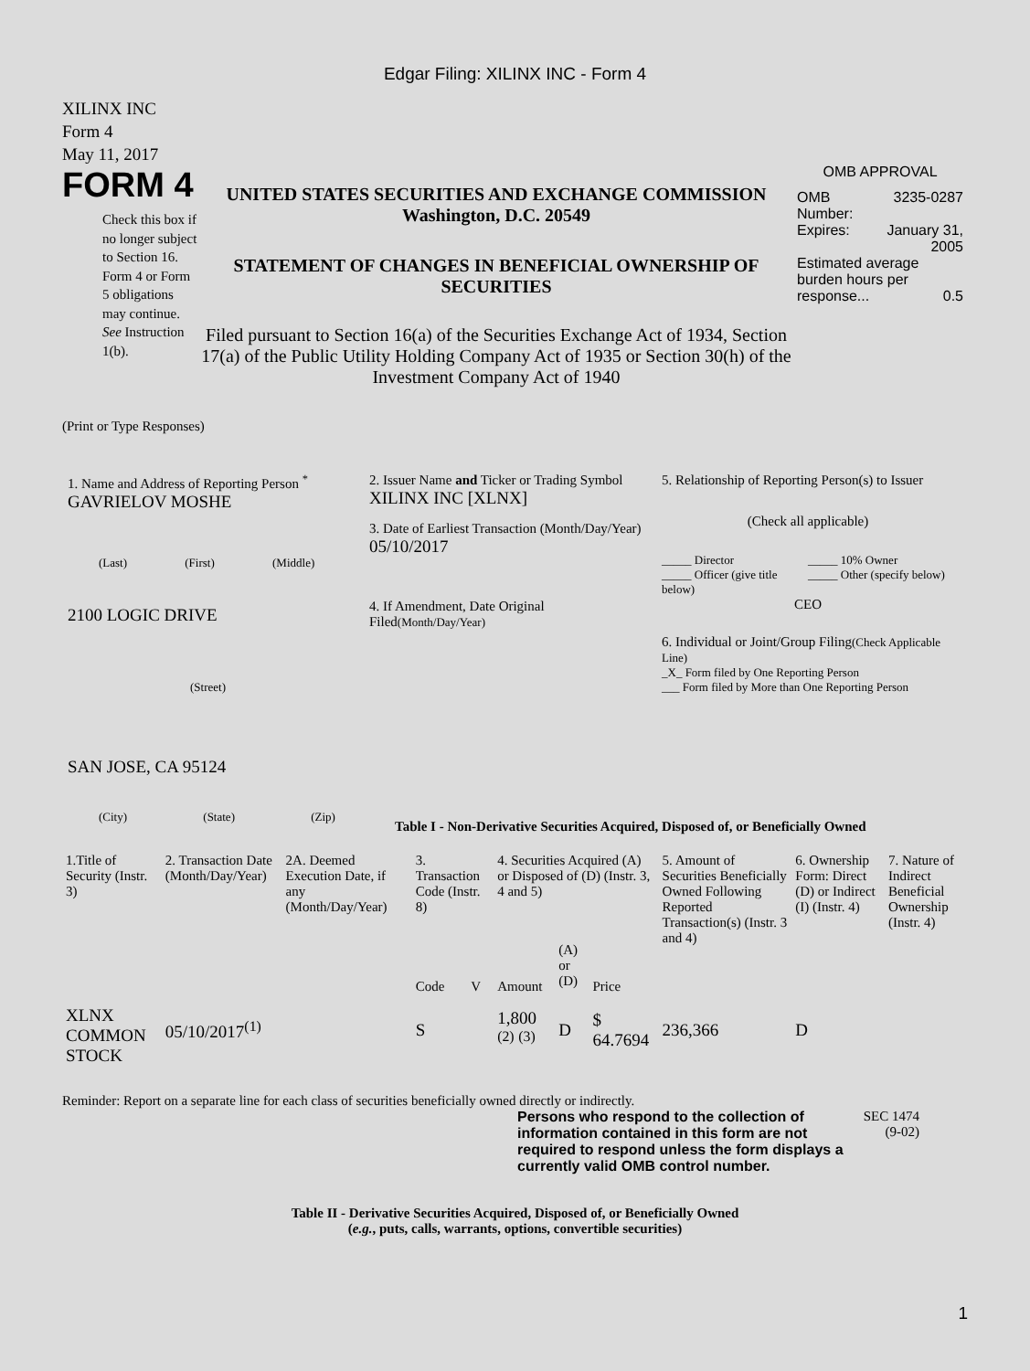Edgar Filing: XILINX INC - Form 4
XILINX INC
Form 4
May 11, 2017
FORM 4
Check this box if no longer subject to Section 16. Form 4 or Form 5 obligations may continue. See Instruction 1(b).
UNITED STATES SECURITIES AND EXCHANGE COMMISSION
Washington, D.C. 20549
STATEMENT OF CHANGES IN BENEFICIAL OWNERSHIP OF SECURITIES
Filed pursuant to Section 16(a) of the Securities Exchange Act of 1934, Section 17(a) of the Public Utility Holding Company Act of 1935 or Section 30(h) of the Investment Company Act of 1940
OMB APPROVAL
| OMB Number: | 3235-0287 |
| Expires: | January 31, 2005 |
| Estimated average burden hours per response... 0.5 | |
(Print or Type Responses)
1. Name and Address of Reporting Person <sup>*</sup>
GAVRIELOV MOSHE
(Last) (First) (Middle)
2100 LOGIC DRIVE
(Street)
SAN JOSE, CA 95124
(City) (State) (Zip)
2. Issuer Name and Ticker or Trading Symbol
XILINX INC [XLNX]
3. Date of Earliest Transaction (Month/Day/Year)
05/10/2017
4. If Amendment, Date Original Filed(Month/Day/Year)
5. Relationship of Reporting Person(s) to Issuer
(Check all applicable)
_____ Director _____ 10% Owner _____ Officer (give title below) _____ Other (specify below)
CEO
6. Individual or Joint/Group Filing(Check Applicable Line)
_X_ Form filed by One Reporting Person
___ Form filed by More than One Reporting Person
Table I - Non-Derivative Securities Acquired, Disposed of, or Beneficially Owned
| 1.Title of Security (Instr. 3) | 2. Transaction Date (Month/Day/Year) | 2A. Deemed Execution Date, if any (Month/Day/Year) | 3. Transaction Code (Instr. 8) | | 4. Securities Acquired (A) or Disposed of (D) (Instr. 3, 4 and 5) | | | 5. Amount of Securities Beneficially Owned Following Reported Transaction(s) (Instr. 3 and 4) | 6. Ownership Form: Direct (D) or Indirect (I) (Instr. 4) | 7. Nature of Indirect Beneficial Ownership (Instr. 4) |
| --- | --- | --- | --- | --- | --- | --- | --- | --- | --- | --- |
| | | | Code | V | Amount | (A) or (D) | Price | | | |
| XLNX COMMON STOCK | 05/10/2017<sup>(1)</sup> | | S | | 1,800 <sup>(2)</sup> <sup>(3)</sup> | D | $ 64.7694 | 236,366 | D | |
Reminder: Report on a separate line for each class of securities beneficially owned directly or indirectly.
Persons who respond to the collection of information contained in this form are not required to respond unless the form displays a currently valid OMB control number.
SEC 1474 (9-02)
Table II - Derivative Securities Acquired, Disposed of, or Beneficially Owned
(e.g., puts, calls, warrants, options, convertible securities)
1